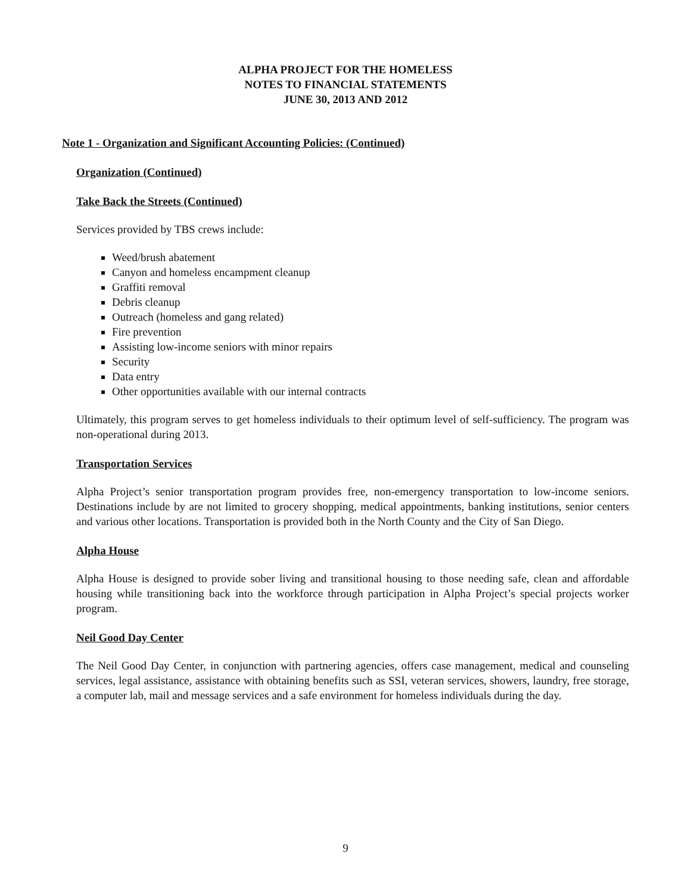ALPHA PROJECT FOR THE HOMELESS
NOTES TO FINANCIAL STATEMENTS
JUNE 30, 2013 AND 2012
Note 1 - Organization and Significant Accounting Policies: (Continued)
Organization (Continued)
Take Back the Streets (Continued)
Services provided by TBS crews include:
Weed/brush abatement
Canyon and homeless encampment cleanup
Graffiti removal
Debris cleanup
Outreach (homeless and gang related)
Fire prevention
Assisting low-income seniors with minor repairs
Security
Data entry
Other opportunities available with our internal contracts
Ultimately, this program serves to get homeless individuals to their optimum level of self-sufficiency. The program was non-operational during 2013.
Transportation Services
Alpha Project’s senior transportation program provides free, non-emergency transportation to low-income seniors. Destinations include by are not limited to grocery shopping, medical appointments, banking institutions, senior centers and various other locations. Transportation is provided both in the North County and the City of San Diego.
Alpha House
Alpha House is designed to provide sober living and transitional housing to those needing safe, clean and affordable housing while transitioning back into the workforce through participation in Alpha Project’s special projects worker program.
Neil Good Day Center
The Neil Good Day Center, in conjunction with partnering agencies, offers case management, medical and counseling services, legal assistance, assistance with obtaining benefits such as SSI, veteran services, showers, laundry, free storage, a computer lab, mail and message services and a safe environment for homeless individuals during the day.
9